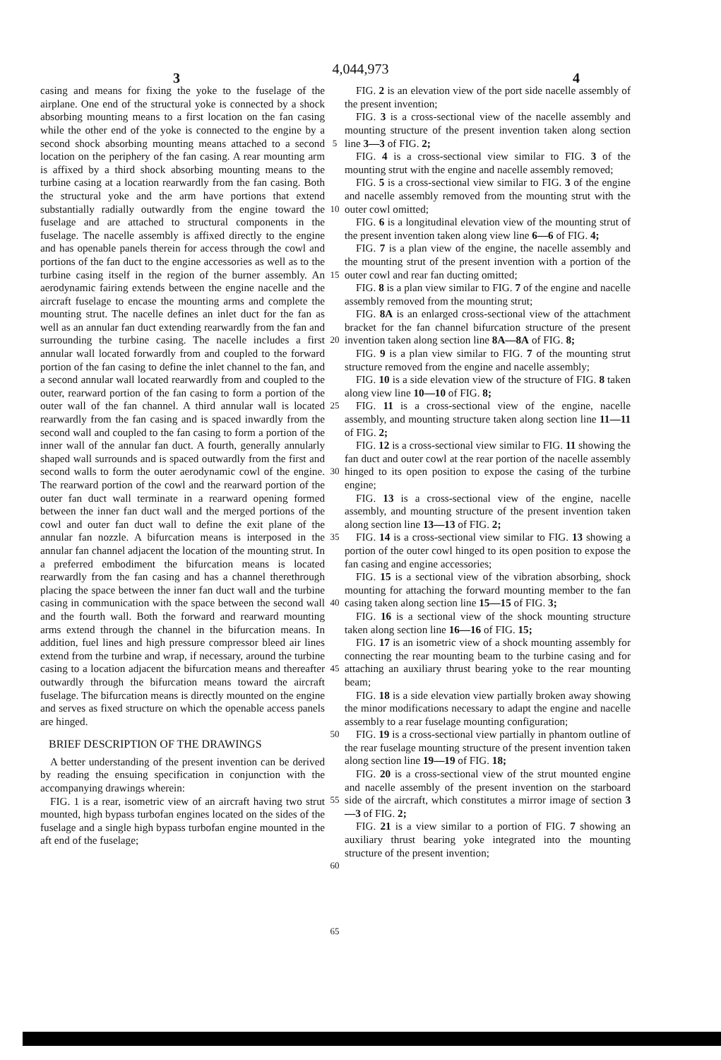4,044,973
3 4
casing and means for fixing the yoke to the fuselage of the airplane. One end of the structural yoke is connected by a shock absorbing mounting means to a first location on the fan casing while the other end of the yoke is connected to the engine by a second shock absorbing mounting means attached to a second location on the periphery of the fan casing. A rear mounting arm is affixed by a third shock absorbing mounting means to the turbine casing at a location rearwardly from the fan casing. Both the structural yoke and the arm have portions that extend substantially radially outwardly from the engine toward the fuselage and are attached to structural components in the fuselage. The nacelle assembly is affixed directly to the engine and has openable panels therein for access through the cowl and portions of the fan duct to the engine accessories as well as to the turbine casing itself in the region of the burner assembly. An aerodynamic fairing extends between the engine nacelle and the aircraft fuselage to encase the mounting arms and complete the mounting strut. The nacelle defines an inlet duct for the fan as well as an annular fan duct extending rearwardly from the fan and surrounding the turbine casing. The nacelle includes a first annular wall located forwardly from and coupled to the forward portion of the fan casing to define the inlet channel to the fan, and a second annular wall located rearwardly from and coupled to the outer, rearward portion of the fan casing to form a portion of the outer wall of the fan channel. A third annular wall is located rearwardly from the fan casing and is spaced inwardly from the second wall and coupled to the fan casing to form a portion of the inner wall of the annular fan duct. A fourth, generally annularly shaped wall surrounds and is spaced outwardly from the first and second walls to form the outer aerodynamic cowl of the engine. The rearward portion of the cowl and the rearward portion of the outer fan duct wall terminate in a rearward opening formed between the inner fan duct wall and the merged portions of the cowl and outer fan duct wall to define the exit plane of the annular fan nozzle. A bifurcation means is interposed in the annular fan channel adjacent the location of the mounting strut. In a preferred embodiment the bifurcation means is located rearwardly from the fan casing and has a channel therethrough placing the space between the inner fan duct wall and the turbine casing in communication with the space between the second wall and the fourth wall. Both the forward and rearward mounting arms extend through the channel in the bifurcation means. In addition, fuel lines and high pressure compressor bleed air lines extend from the turbine and wrap, if necessary, around the turbine casing to a location adjacent the bifurcation means and thereafter outwardly through the bifurcation means toward the aircraft fuselage. The bifurcation means is directly mounted on the engine and serves as fixed structure on which the openable access panels are hinged.
BRIEF DESCRIPTION OF THE DRAWINGS
A better understanding of the present invention can be derived by reading the ensuing specification in conjunction with the accompanying drawings wherein:
FIG. 1 is a rear, isometric view of an aircraft having two strut mounted, high bypass turbofan engines located on the sides of the fuselage and a single high bypass turbofan engine mounted in the aft end of the fuselage;
5
10
15
20
25
30
35
40
45
50
55
60
65
FIG. 2 is an elevation view of the port side nacelle assembly of the present invention;
FIG. 3 is a cross-sectional view of the nacelle assembly and mounting structure of the present invention taken along section line 3—3 of FIG. 2;
FIG. 4 is a cross-sectional view similar to FIG. 3 of the mounting strut with the engine and nacelle assembly removed;
FIG. 5 is a cross-sectional view similar to FIG. 3 of the engine and nacelle assembly removed from the mounting strut with the outer cowl omitted;
FIG. 6 is a longitudinal elevation view of the mounting strut of the present invention taken along view line 6—6 of FIG. 4;
FIG. 7 is a plan view of the engine, the nacelle assembly and the mounting strut of the present invention with a portion of the outer cowl and rear fan ducting omitted;
FIG. 8 is a plan view similar to FIG. 7 of the engine and nacelle assembly removed from the mounting strut;
FIG. 8A is an enlarged cross-sectional view of the attachment bracket for the fan channel bifurcation structure of the present invention taken along section line 8A—8A of FIG. 8;
FIG. 9 is a plan view similar to FIG. 7 of the mounting strut structure removed from the engine and nacelle assembly;
FIG. 10 is a side elevation view of the structure of FIG. 8 taken along view line 10—10 of FIG. 8;
FIG. 11 is a cross-sectional view of the engine, nacelle assembly, and mounting structure taken along section line 11—11 of FIG. 2;
FIG. 12 is a cross-sectional view similar to FIG. 11 showing the fan duct and outer cowl at the rear portion of the nacelle assembly hinged to its open position to expose the casing of the turbine engine;
FIG. 13 is a cross-sectional view of the engine, nacelle assembly, and mounting structure of the present invention taken along section line 13—13 of FIG. 2;
FIG. 14 is a cross-sectional view similar to FIG. 13 showing a portion of the outer cowl hinged to its open position to expose the fan casing and engine accessories;
FIG. 15 is a sectional view of the vibration absorbing, shock mounting for attaching the forward mounting member to the fan casing taken along section line 15—15 of FIG. 3;
FIG. 16 is a sectional view of the shock mounting structure taken along section line 16—16 of FIG. 15;
FIG. 17 is an isometric view of a shock mounting assembly for connecting the rear mounting beam to the turbine casing and for attaching an auxiliary thrust bearing yoke to the rear mounting beam;
FIG. 18 is a side elevation view partially broken away showing the minor modifications necessary to adapt the engine and nacelle assembly to a rear fuselage mounting configuration;
FIG. 19 is a cross-sectional view partially in phantom outline of the rear fuselage mounting structure of the present invention taken along section line 19—19 of FIG. 18;
FIG. 20 is a cross-sectional view of the strut mounted engine and nacelle assembly of the present invention on the starboard side of the aircraft, which constitutes a mirror image of section 3—3 of FIG. 2;
FIG. 21 is a view similar to a portion of FIG. 7 showing an auxiliary thrust bearing yoke integrated into the mounting structure of the present invention;